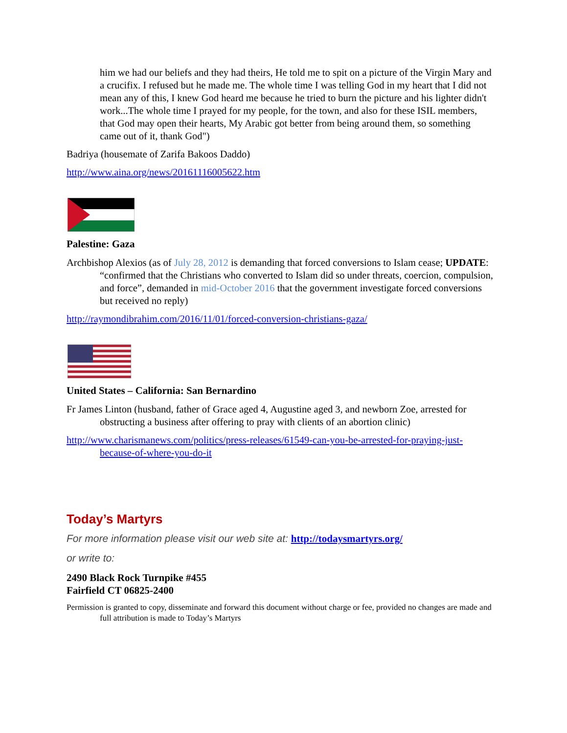him we had our beliefs and they had theirs, He told me to spit on a picture of the Virgin Mary and a crucifix. I refused but he made me. The whole time I was telling God in my heart that I did not mean any of this, I knew God heard me because he tried to burn the picture and his lighter didn't work...The whole time I prayed for my people, for the town, and also for these ISIL members, that God may open their hearts, My Arabic got better from being around them, so something came out of it, thank God")
Badriya (housemate of Zarifa Bakoos Daddo)
http://www.aina.org/news/20161116005622.htm
Palestine: Gaza
Archbishop Alexios (as of July 28, 2012 is demanding that forced conversions to Islam cease; UPDATE: “confirmed that the Christians who converted to Islam did so under threats, coercion, compulsion, and force”, demanded in mid-October 2016 that the government investigate forced conversions but received no reply)
http://raymondibrahim.com/2016/11/01/forced-conversion-christians-gaza/
United States – California: San Bernardino
Fr James Linton (husband, father of Grace aged 4, Augustine aged 3, and newborn Zoe, arrested for obstructing a business after offering to pray with clients of an abortion clinic)
http://www.charismanews.com/politics/press-releases/61549-can-you-be-arrested-for-praying-just-because-of-where-you-do-it
Today’s Martyrs
For more information please visit our web site at: http://todaysmartyrs.org/
or write to:
2490 Black Rock Turnpike #455
Fairfield CT 06825-2400
Permission is granted to copy, disseminate and forward this document without charge or fee, provided no changes are made and full attribution is made to Today’s Martyrs